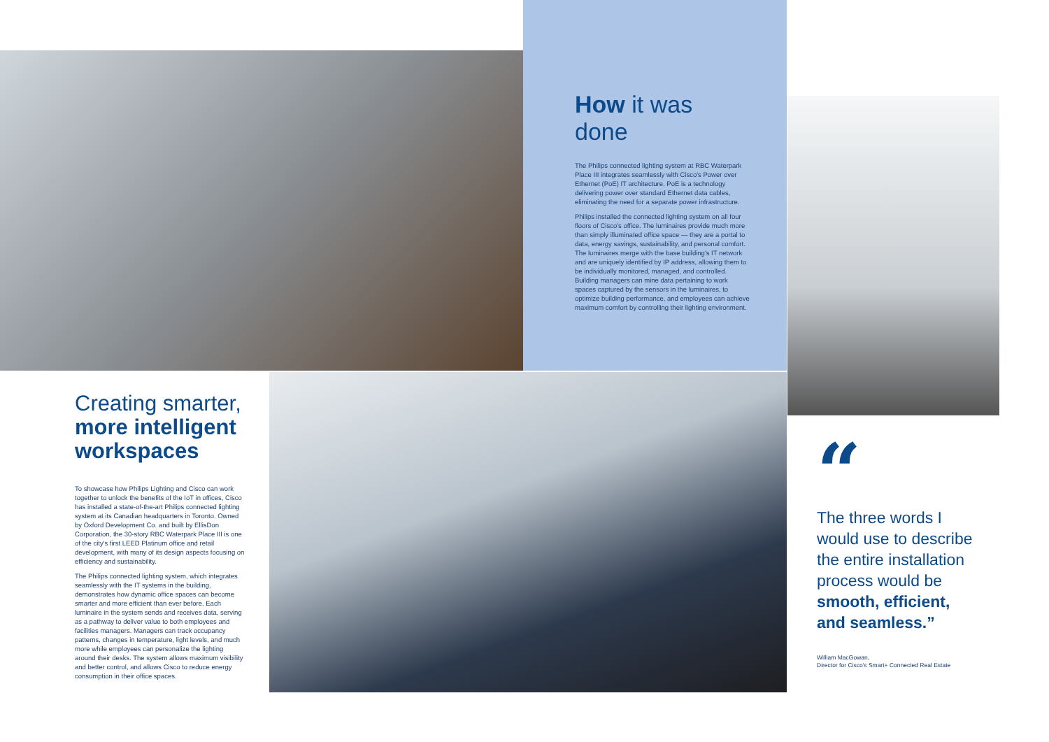How it was done
The Philips connected lighting system at RBC Waterpark Place III integrates seamlessly with Cisco's Power over Ethernet (PoE) IT architecture. PoE is a technology delivering power over standard Ethernet data cables, eliminating the need for a separate power infrastructure.
Philips installed the connected lighting system on all four floors of Cisco's office. The luminaires provide much more than simply illuminated office space — they are a portal to data, energy savings, sustainability, and personal comfort. The luminaires merge with the base building's IT network and are uniquely identified by IP address, allowing them to be individually monitored, managed, and controlled. Building managers can mine data pertaining to work spaces captured by the sensors in the luminaires, to optimize building performance, and employees can achieve maximum comfort by controlling their lighting environment.
Creating smarter, more intelligent workspaces
To showcase how Philips Lighting and Cisco can work together to unlock the benefits of the IoT in offices, Cisco has installed a state-of-the-art Philips connected lighting system at its Canadian headquarters in Toronto. Owned by Oxford Development Co. and built by EllisDon Corporation, the 30-story RBC Waterpark Place III is one of the city's first LEED Platinum office and retail development, with many of its design aspects focusing on efficiency and sustainability.
The Philips connected lighting system, which integrates seamlessly with the IT systems in the building, demonstrates how dynamic office spaces can become smarter and more efficient than ever before. Each luminaire in the system sends and receives data, serving as a pathway to deliver value to both employees and facilities managers. Managers can track occupancy patterns, changes in temperature, light levels, and much more while employees can personalize the lighting around their desks. The system allows maximum visibility and better control, and allows Cisco to reduce energy consumption in their office spaces.
“
The three words I would use to describe the entire installation process would be smooth, efficient, and seamless.”
William MacGowan,
Director for Cisco's Smart+ Connected Real Estate